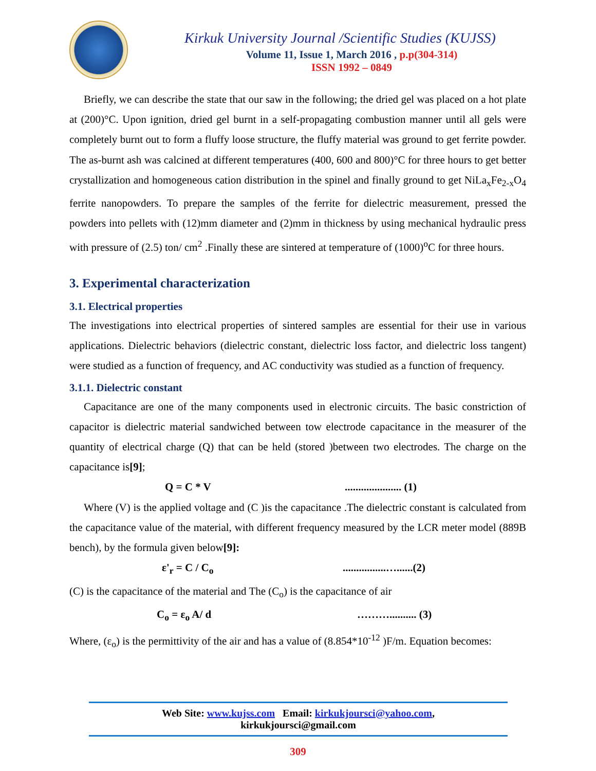Kirkuk University Journal /Scientific Studies (KUJSS)
Volume 11, Issue 1, March 2016 , p.p(304-314)
ISSN 1992 – 0849
Briefly, we can describe the state that our saw in the following; the dried gel was placed on a hot plate at (200)°C. Upon ignition, dried gel burnt in a self-propagating combustion manner until all gels were completely burnt out to form a fluffy loose structure, the fluffy material was ground to get ferrite powder. The as-burnt ash was calcined at different temperatures (400, 600 and 800)°C for three hours to get better crystallization and homogeneous cation distribution in the spinel and finally ground to get NiLa<sub>x</sub>Fe<sub>2-x</sub>O<sub>4</sub> ferrite nanopowders. To prepare the samples of the ferrite for dielectric measurement, pressed the powders into pellets with (12)mm diameter and (2)mm in thickness by using mechanical hydraulic press with pressure of (2.5) ton/ cm<sup>2</sup> .Finally these are sintered at temperature of (1000)<sup>o</sup>C for three hours.
3. Experimental characterization
3.1. Electrical properties
The investigations into electrical properties of sintered samples are essential for their use in various applications. Dielectric behaviors (dielectric constant, dielectric loss factor, and dielectric loss tangent) were studied as a function of frequency, and AC conductivity was studied as a function of frequency.
3.1.1. Dielectric constant
Capacitance are one of the many components used in electronic circuits. The basic constriction of capacitor is dielectric material sandwiched between tow electrode capacitance in the measurer of the quantity of electrical charge (Q) that can be held (stored )between two electrodes. The charge on the capacitance is[9];
Q = C * V..................... (1)
Where (V) is the applied voltage and (C )is the capacitance .The dielectric constant is calculated from the capacitance value of the material, with different frequency measured by the LCR meter model (889B bench), by the formula given below[9]:
ε'<sub>r</sub> = C / C<sub>o</sub>................…......(2)
(C) is the capacitance of the material and The (C<sub>o</sub>) is the capacitance of air
C<sub>o</sub> = ε<sub>o</sub> A/ d ……….......... (3)
Where, (ε<sub>o</sub>) is the permittivity of the air and has a value of (8.854*10<sup>-12</sup> )F/m. Equation becomes:
Web Site: www.kujss.com Email: kirkukjoursci@yahoo.com,
kirkukjoursci@gmail.com
309